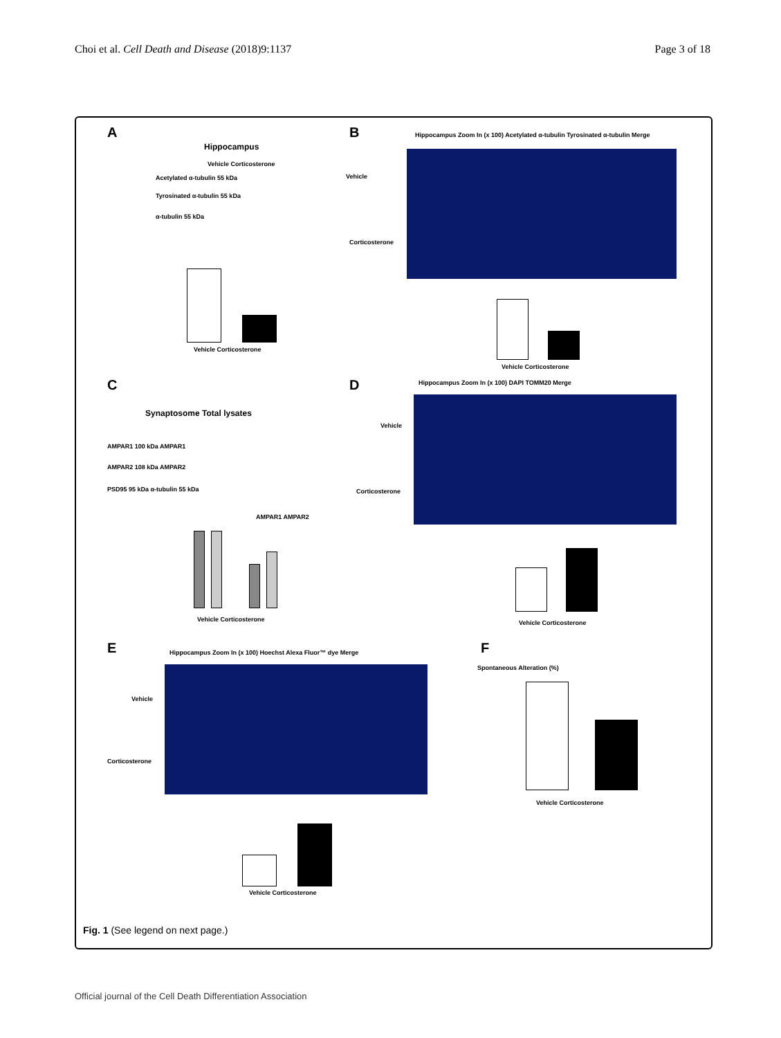Choi et al. Cell Death and Disease (2018)9:1137 Page 3 of 18
A
Hippocampus
Vehicle Corticosterone
Acetylated α-tubulin 55 kDa
Tyrosinated α-tubulin 55 kDa
α-tubulin 55 kDa
Vehicle Corticosterone
B
Hippocampus Zoom In (x 100) Acetylated α-tubulin Tyrosinated α-tubulin Merge
Vehicle
Corticosterone
Vehicle Corticosterone
C
Synaptosome Total lysates
AMPAR1 100 kDa AMPAR1
AMPAR2 108 kDa AMPAR2
PSD95 95 kDa α-tubulin 55 kDa
AMPAR1 AMPAR2
Vehicle Corticosterone
D
Hippocampus Zoom In (x 100) DAPI TOMM20 Merge
Vehicle
Corticosterone
Vehicle Corticosterone
E
Hippocampus Zoom In (x 100) Hoechst Alexa Fluor™ dye Merge
Vehicle
Corticosterone
Vehicle Corticosterone
F
Spontaneous Alteration (%)
Vehicle Corticosterone
Fig. 1 (See legend on next page.)
Official journal of the Cell Death Differentiation Association